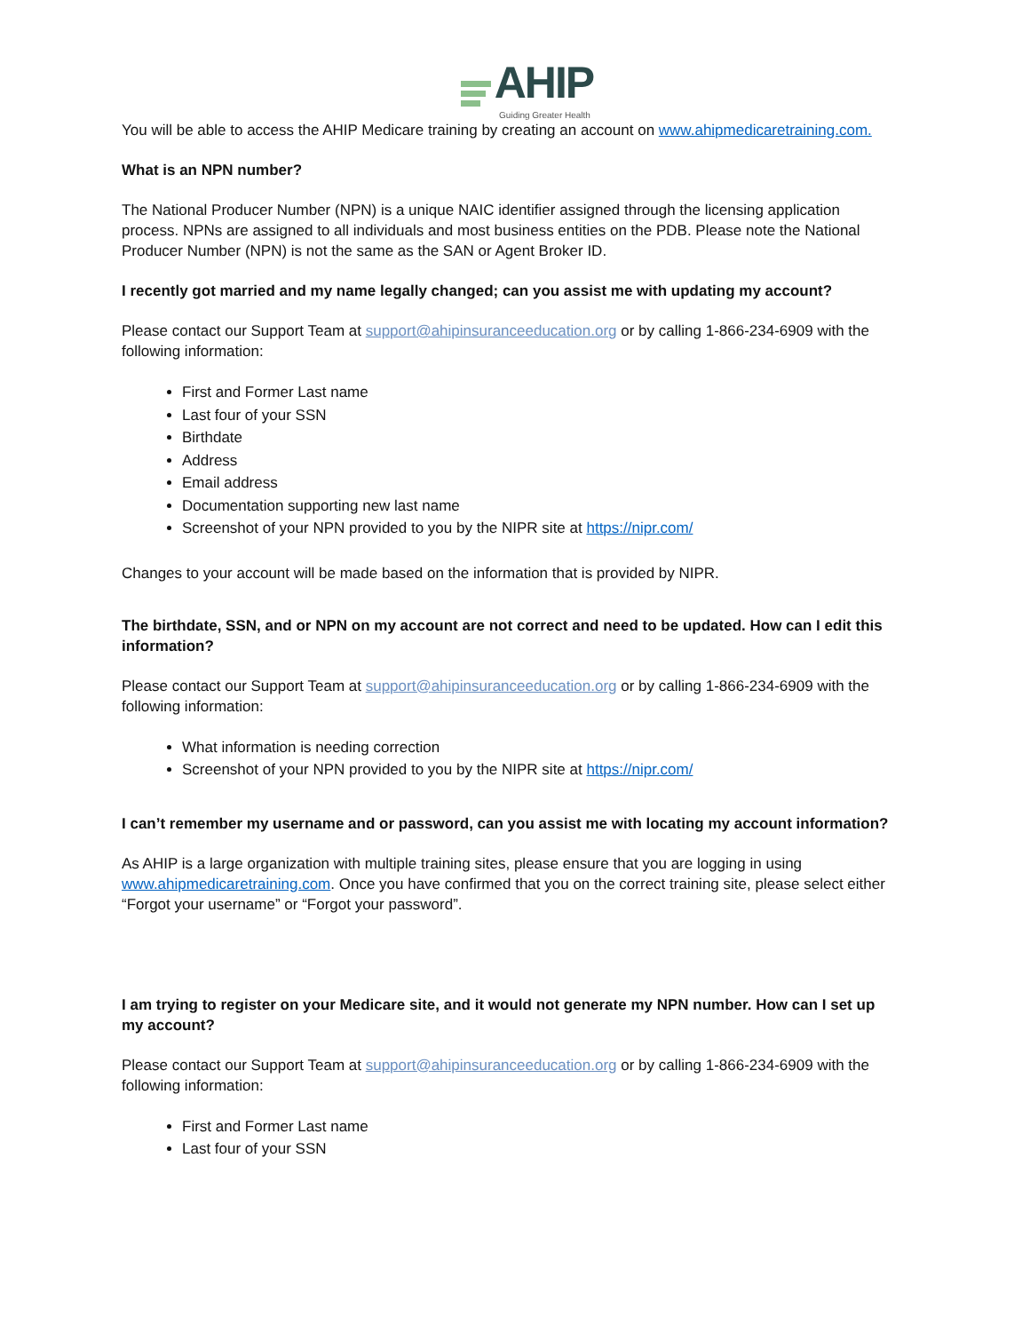AHIP
Guiding Greater Health
You will be able to access the AHIP Medicare training by creating an account on www.ahipmedicaretraining.com.
What is an NPN number?
The National Producer Number (NPN) is a unique NAIC identifier assigned through the licensing application process. NPNs are assigned to all individuals and most business entities on the PDB. Please note the National Producer Number (NPN) is not the same as the SAN or Agent Broker ID.
I recently got married and my name legally changed; can you assist me with updating my account?
Please contact our Support Team at support@ahipinsuranceeducation.org or by calling 1-866-234-6909 with the following information:
First and Former Last name
Last four of your SSN
Birthdate
Address
Email address
Documentation supporting new last name
Screenshot of your NPN provided to you by the NIPR site at https://nipr.com/
Changes to your account will be made based on the information that is provided by NIPR.
The birthdate, SSN, and or NPN on my account are not correct and need to be updated. How can I edit this information?
Please contact our Support Team at support@ahipinsuranceeducation.org or by calling 1-866-234-6909 with the following information:
What information is needing correction
Screenshot of your NPN provided to you by the NIPR site at https://nipr.com/
I can’t remember my username and or password, can you assist me with locating my account information?
As AHIP is a large organization with multiple training sites, please ensure that you are logging in using www.ahipmedicaretraining.com. Once you have confirmed that you on the correct training site, please select either “Forgot your username” or “Forgot your password”.
I am trying to register on your Medicare site, and it would not generate my NPN number. How can I set up my account?
Please contact our Support Team at support@ahipinsuranceeducation.org or by calling 1-866-234-6909 with the following information:
First and Former Last name
Last four of your SSN